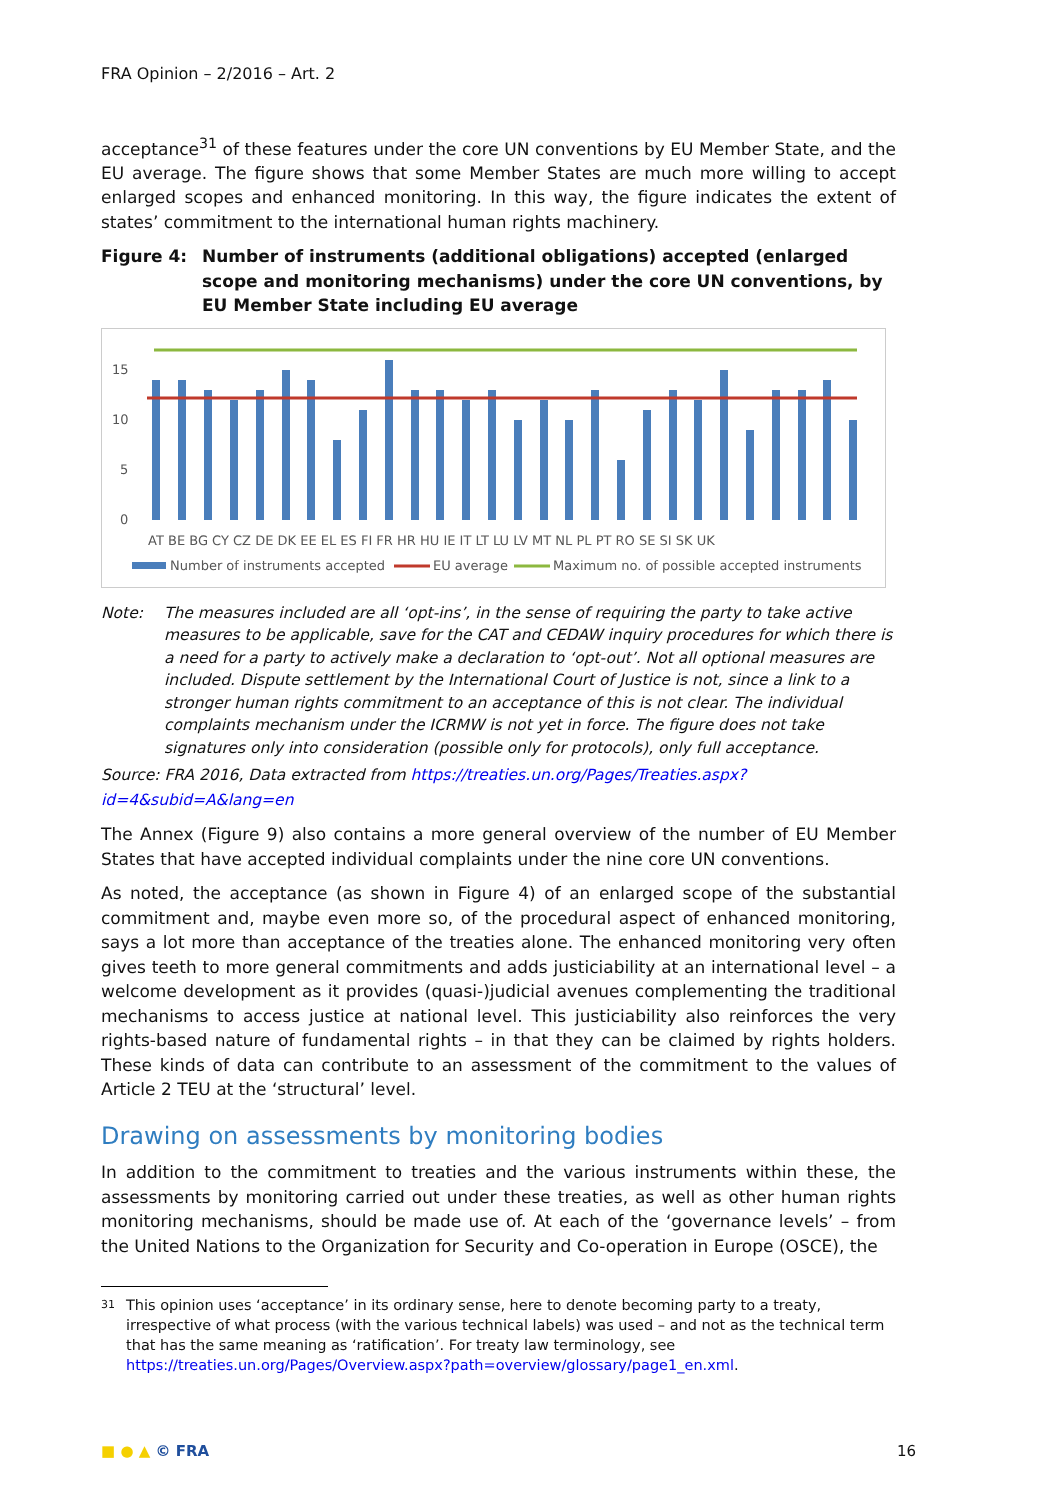FRA Opinion – 2/2016 – Art. 2
acceptance<sup>31</sup> of these features under the core UN conventions by EU Member State, and the EU average. The figure shows that some Member States are much more willing to accept enlarged scopes and enhanced monitoring. In this way, the figure indicates the extent of states’ commitment to the international human rights machinery.
Figure 4: Number of instruments (additional obligations) accepted (enlarged scope and monitoring mechanisms) under the core UN conventions, by EU Member State including EU average
15
10
5
0
AT BE BG CY CZ DE DK EE EL ES FI FR HR HU IE IT LT LU LV MT NL PL PT RO SE SI SK UK
Number of instruments accepted
EU average
Maximum no. of possible accepted instruments
Note: The measures included are all ‘opt-ins’, in the sense of requiring the party to take active measures to be applicable, save for the CAT and CEDAW inquiry procedures for which there is a need for a party to actively make a declaration to ‘opt-out’. Not all optional measures are included. Dispute settlement by the International Court of Justice is not, since a link to a stronger human rights commitment to an acceptance of this is not clear. The individual complaints mechanism under the ICRMW is not yet in force. The figure does not take signatures only into consideration (possible only for protocols), only full acceptance.
Source: FRA 2016, Data extracted from https://treaties.un.org/Pages/Treaties.aspx?id=4&subid=A&lang=en
The Annex (Figure 9) also contains a more general overview of the number of EU Member States that have accepted individual complaints under the nine core UN conventions.
As noted, the acceptance (as shown in Figure 4) of an enlarged scope of the substantial commitment and, maybe even more so, of the procedural aspect of enhanced monitoring, says a lot more than acceptance of the treaties alone. The enhanced monitoring very often gives teeth to more general commitments and adds justiciability at an international level – a welcome development as it provides (quasi-)judicial avenues complementing the traditional mechanisms to access justice at national level. This justiciability also reinforces the very rights-based nature of fundamental rights – in that they can be claimed by rights holders. These kinds of data can contribute to an assessment of the commitment to the values of Article 2 TEU at the ‘structural’ level.
Drawing on assessments by monitoring bodies
In addition to the commitment to treaties and the various instruments within these, the assessments by monitoring carried out under these treaties, as well as other human rights monitoring mechanisms, should be made use of. At each of the ‘governance levels’ – from the United Nations to the Organization for Security and Co-operation in Europe (OSCE), the
31 This opinion uses ‘acceptance’ in its ordinary sense, here to denote becoming party to a treaty, irrespective of what process (with the various technical labels) was used – and not as the technical term that has the same meaning as ‘ratification’. For treaty law terminology, see https://treaties.un.org/Pages/Overview.aspx?path=overview/glossary/page1_en.xml.
■ ● ▲ © FRA 16